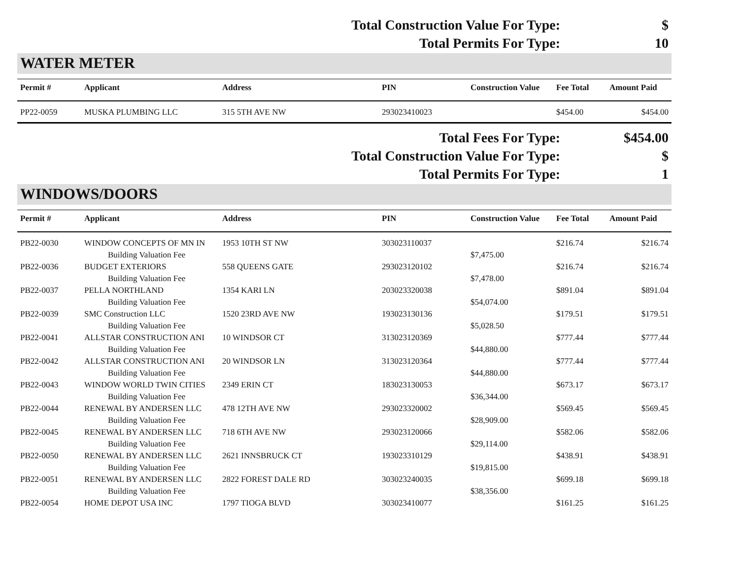| Total Construction Value For Type: | $ |
| Total Permits For Type: | 10 |
WATER METER
| Permit # | Applicant | Address | PIN | Construction Value | Fee Total | Amount Paid |
| --- | --- | --- | --- | --- | --- | --- |
| PP22-0059 | MUSKA PLUMBING LLC | 315 5TH AVE NW | 293023410023 | | $454.00 | $454.00 |
| Total Fees For Type: | $454.00 |
| Total Construction Value For Type: | $ |
| Total Permits For Type: | 1 |
WINDOWS/DOORS
| Permit # | Applicant | Address | PIN | Construction Value | Fee Total | Amount Paid |
| --- | --- | --- | --- | --- | --- | --- |
| PB22-0030 | WINDOW CONCEPTS OF MN IN | 1953 10TH ST NW | 303023110037 | | $216.74 | $216.74 |
| | Building Valuation Fee | | | $7,475.00 | | |
| PB22-0036 | BUDGET EXTERIORS | 558 QUEENS GATE | 293023120102 | | $216.74 | $216.74 |
| | Building Valuation Fee | | | $7,478.00 | | |
| PB22-0037 | PELLA NORTHLAND | 1354 KARI LN | 203023320038 | | $891.04 | $891.04 |
| | Building Valuation Fee | | | $54,074.00 | | |
| PB22-0039 | SMC Construction LLC | 1520 23RD AVE NW | 193023130136 | | $179.51 | $179.51 |
| | Building Valuation Fee | | | $5,028.50 | | |
| PB22-0041 | ALLSTAR CONSTRUCTION ANI | 10 WINDSOR CT | 313023120369 | | $777.44 | $777.44 |
| | Building Valuation Fee | | | $44,880.00 | | |
| PB22-0042 | ALLSTAR CONSTRUCTION ANI | 20 WINDSOR LN | 313023120364 | | $777.44 | $777.44 |
| | Building Valuation Fee | | | $44,880.00 | | |
| PB22-0043 | WINDOW WORLD TWIN CITIES | 2349 ERIN CT | 183023130053 | | $673.17 | $673.17 |
| | Building Valuation Fee | | | $36,344.00 | | |
| PB22-0044 | RENEWAL BY ANDERSEN LLC | 478 12TH AVE NW | 293023320002 | | $569.45 | $569.45 |
| | Building Valuation Fee | | | $28,909.00 | | |
| PB22-0045 | RENEWAL BY ANDERSEN LLC | 718 6TH AVE NW | 293023120066 | | $582.06 | $582.06 |
| | Building Valuation Fee | | | $29,114.00 | | |
| PB22-0050 | RENEWAL BY ANDERSEN LLC | 2621 INNSBRUCK CT | 193023310129 | | $438.91 | $438.91 |
| | Building Valuation Fee | | | $19,815.00 | | |
| PB22-0051 | RENEWAL BY ANDERSEN LLC | 2822 FOREST DALE RD | 303023240035 | | $699.18 | $699.18 |
| | Building Valuation Fee | | | $38,356.00 | | |
| PB22-0054 | HOME DEPOT USA INC | 1797 TIOGA BLVD | 303023410077 | | $161.25 | $161.25 |